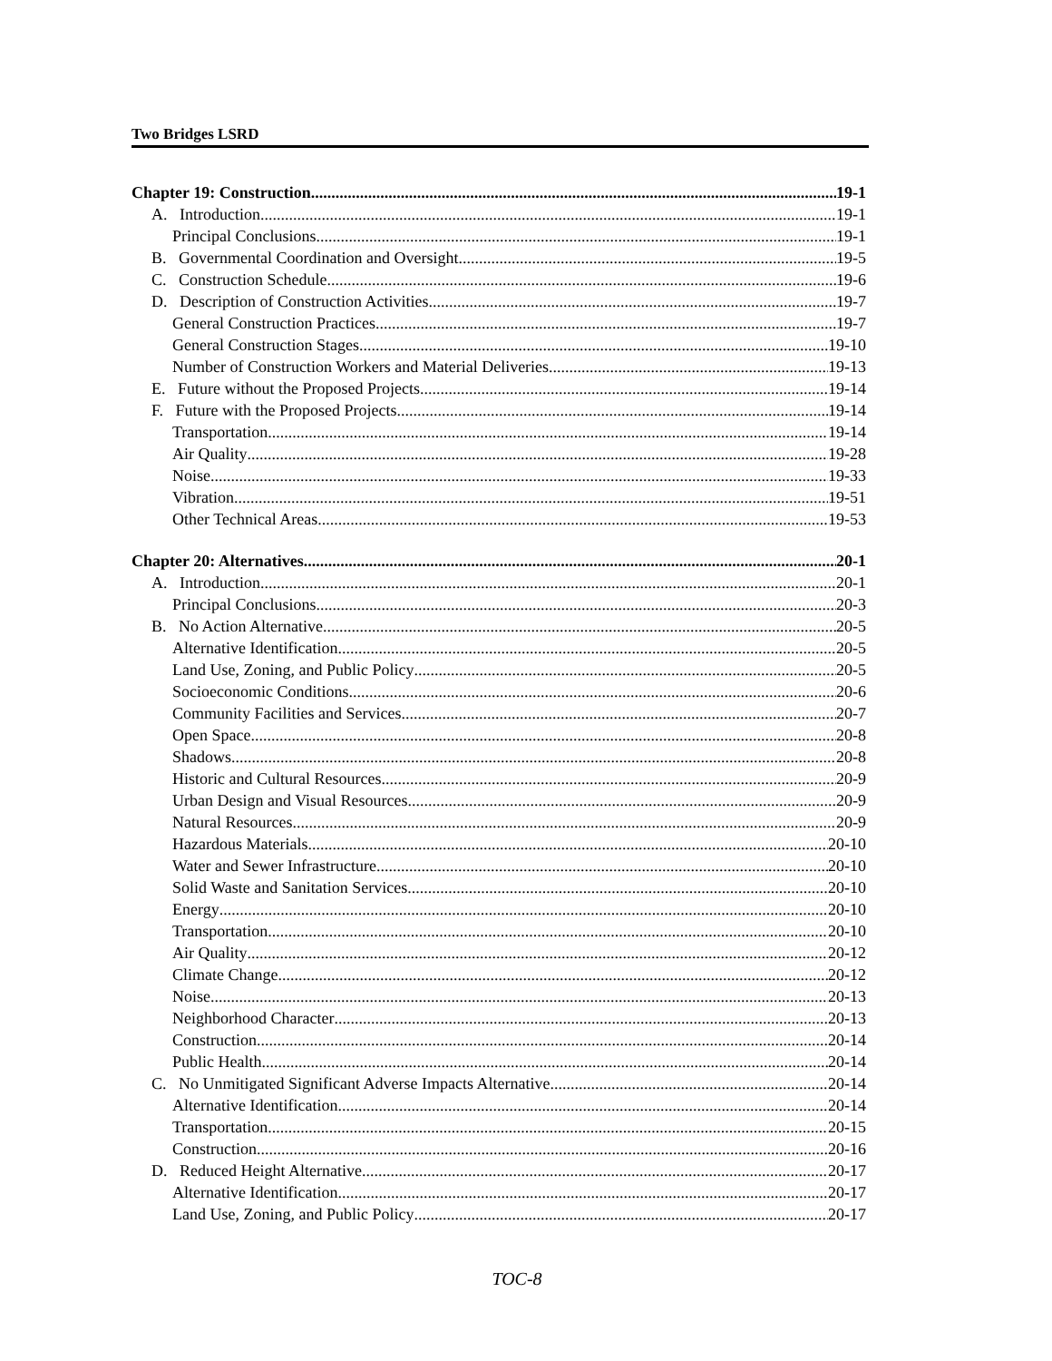Two Bridges LSRD
Chapter 19: Construction 19-1
A. Introduction 19-1
Principal Conclusions 19-1
B. Governmental Coordination and Oversight 19-5
C. Construction Schedule 19-6
D. Description of Construction Activities 19-7
General Construction Practices 19-7
General Construction Stages 19-10
Number of Construction Workers and Material Deliveries 19-13
E. Future without the Proposed Projects 19-14
F. Future with the Proposed Projects 19-14
Transportation 19-14
Air Quality 19-28
Noise 19-33
Vibration 19-51
Other Technical Areas 19-53
Chapter 20: Alternatives 20-1
A. Introduction 20-1
Principal Conclusions 20-3
B. No Action Alternative 20-5
Alternative Identification 20-5
Land Use, Zoning, and Public Policy 20-5
Socioeconomic Conditions 20-6
Community Facilities and Services 20-7
Open Space 20-8
Shadows 20-8
Historic and Cultural Resources 20-9
Urban Design and Visual Resources 20-9
Natural Resources 20-9
Hazardous Materials 20-10
Water and Sewer Infrastructure 20-10
Solid Waste and Sanitation Services 20-10
Energy 20-10
Transportation 20-10
Air Quality 20-12
Climate Change 20-12
Noise 20-13
Neighborhood Character 20-13
Construction 20-14
Public Health 20-14
C. No Unmitigated Significant Adverse Impacts Alternative 20-14
Alternative Identification 20-14
Transportation 20-15
Construction 20-16
D. Reduced Height Alternative 20-17
Alternative Identification 20-17
Land Use, Zoning, and Public Policy 20-17
TOC-8